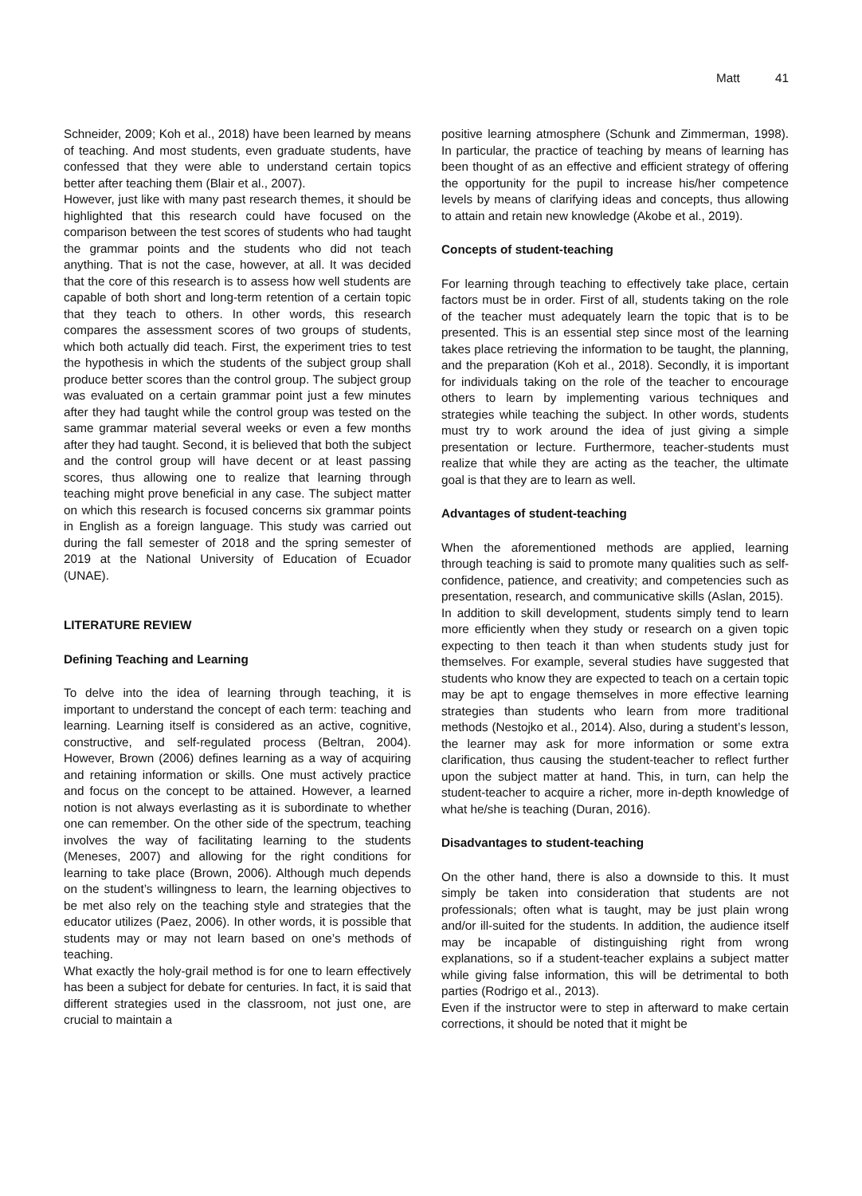Matt 41
Schneider, 2009; Koh et al., 2018) have been learned by means of teaching. And most students, even graduate students, have confessed that they were able to understand certain topics better after teaching them (Blair et al., 2007).
However, just like with many past research themes, it should be highlighted that this research could have focused on the comparison between the test scores of students who had taught the grammar points and the students who did not teach anything. That is not the case, however, at all. It was decided that the core of this research is to assess how well students are capable of both short and long-term retention of a certain topic that they teach to others. In other words, this research compares the assessment scores of two groups of students, which both actually did teach. First, the experiment tries to test the hypothesis in which the students of the subject group shall produce better scores than the control group. The subject group was evaluated on a certain grammar point just a few minutes after they had taught while the control group was tested on the same grammar material several weeks or even a few months after they had taught. Second, it is believed that both the subject and the control group will have decent or at least passing scores, thus allowing one to realize that learning through teaching might prove beneficial in any case. The subject matter on which this research is focused concerns six grammar points in English as a foreign language. This study was carried out during the fall semester of 2018 and the spring semester of 2019 at the National University of Education of Ecuador (UNAE).
LITERATURE REVIEW
Defining Teaching and Learning
To delve into the idea of learning through teaching, it is important to understand the concept of each term: teaching and learning. Learning itself is considered as an active, cognitive, constructive, and self-regulated process (Beltran, 2004). However, Brown (2006) defines learning as a way of acquiring and retaining information or skills. One must actively practice and focus on the concept to be attained. However, a learned notion is not always everlasting as it is subordinate to whether one can remember. On the other side of the spectrum, teaching involves the way of facilitating learning to the students (Meneses, 2007) and allowing for the right conditions for learning to take place (Brown, 2006). Although much depends on the student’s willingness to learn, the learning objectives to be met also rely on the teaching style and strategies that the educator utilizes (Paez, 2006). In other words, it is possible that students may or may not learn based on one’s methods of teaching.
What exactly the holy-grail method is for one to learn effectively has been a subject for debate for centuries. In fact, it is said that different strategies used in the classroom, not just one, are crucial to maintain a
positive learning atmosphere (Schunk and Zimmerman, 1998). In particular, the practice of teaching by means of learning has been thought of as an effective and efficient strategy of offering the opportunity for the pupil to increase his/her competence levels by means of clarifying ideas and concepts, thus allowing to attain and retain new knowledge (Akobe et al., 2019).
Concepts of student-teaching
For learning through teaching to effectively take place, certain factors must be in order. First of all, students taking on the role of the teacher must adequately learn the topic that is to be presented. This is an essential step since most of the learning takes place retrieving the information to be taught, the planning, and the preparation (Koh et al., 2018). Secondly, it is important for individuals taking on the role of the teacher to encourage others to learn by implementing various techniques and strategies while teaching the subject. In other words, students must try to work around the idea of just giving a simple presentation or lecture. Furthermore, teacher-students must realize that while they are acting as the teacher, the ultimate goal is that they are to learn as well.
Advantages of student-teaching
When the aforementioned methods are applied, learning through teaching is said to promote many qualities such as self-confidence, patience, and creativity; and competencies such as presentation, research, and communicative skills (Aslan, 2015).
In addition to skill development, students simply tend to learn more efficiently when they study or research on a given topic expecting to then teach it than when students study just for themselves. For example, several studies have suggested that students who know they are expected to teach on a certain topic may be apt to engage themselves in more effective learning strategies than students who learn from more traditional methods (Nestojko et al., 2014). Also, during a student’s lesson, the learner may ask for more information or some extra clarification, thus causing the student-teacher to reflect further upon the subject matter at hand. This, in turn, can help the student-teacher to acquire a richer, more in-depth knowledge of what he/she is teaching (Duran, 2016).
Disadvantages to student-teaching
On the other hand, there is also a downside to this. It must simply be taken into consideration that students are not professionals; often what is taught, may be just plain wrong and/or ill-suited for the students. In addition, the audience itself may be incapable of distinguishing right from wrong explanations, so if a student-teacher explains a subject matter while giving false information, this will be detrimental to both parties (Rodrigo et al., 2013).
Even if the instructor were to step in afterward to make certain corrections, it should be noted that it might be